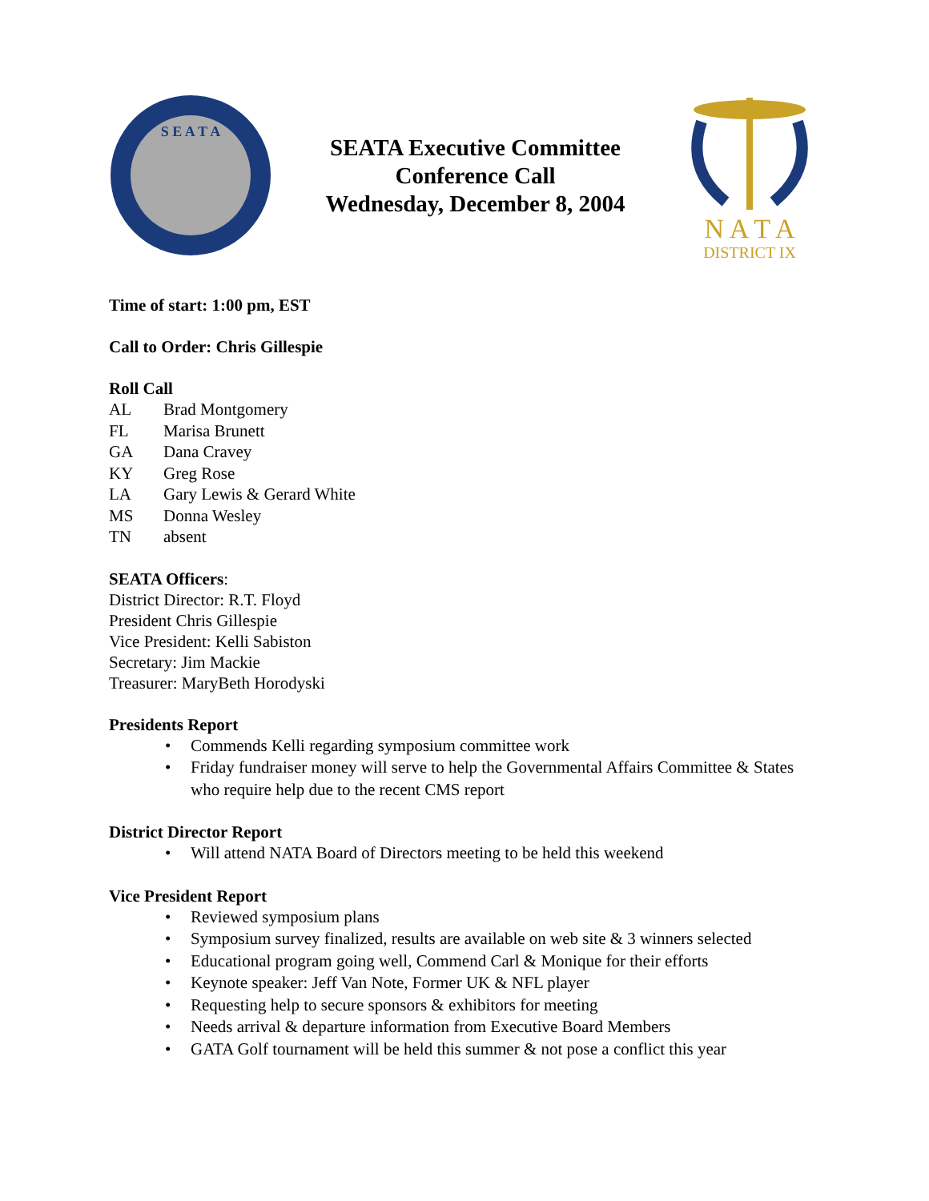S E A T A
SEATA Executive Committee
Conference Call
Wednesday, December 8, 2004
N A T A
DISTRICT IX
Time of start: 1:00 pm, EST
Call to Order: Chris Gillespie
Roll Call
AL Brad Montgomery
FL Marisa Brunett
GA Dana Cravey
KY Greg Rose
LA Gary Lewis & Gerard White
MS Donna Wesley
TN absent
SEATA Officers:
District Director: R.T. Floyd
President Chris Gillespie
Vice President: Kelli Sabiston
Secretary: Jim Mackie
Treasurer: MaryBeth Horodyski
Presidents Report
• Commends Kelli regarding symposium committee work
• Friday fundraiser money will serve to help the Governmental Affairs Committee & States who require help due to the recent CMS report
District Director Report
• Will attend NATA Board of Directors meeting to be held this weekend
Vice President Report
• Reviewed symposium plans
• Symposium survey finalized, results are available on web site & 3 winners selected
• Educational program going well, Commend Carl & Monique for their efforts
• Keynote speaker: Jeff Van Note, Former UK & NFL player
• Requesting help to secure sponsors & exhibitors for meeting
• Needs arrival & departure information from Executive Board Members
• GATA Golf tournament will be held this summer & not pose a conflict this year